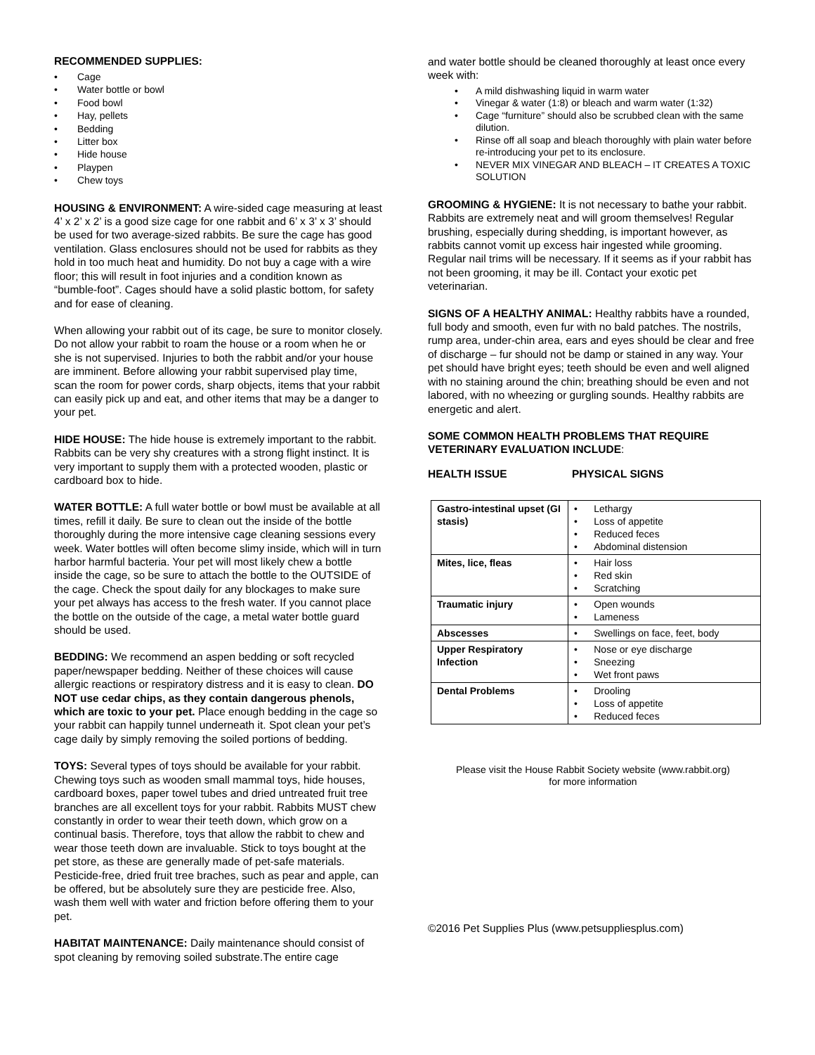RECOMMENDED SUPPLIES:
• Cage
• Water bottle or bowl
• Food bowl
• Hay, pellets
• Bedding
• Litter box
• Hide house
• Playpen
• Chew toys
HOUSING & ENVIRONMENT: A wire-sided cage measuring at least 4’ x 2’ x 2’ is a good size cage for one rabbit and 6’ x 3’ x 3’ should be used for two average-sized rabbits. Be sure the cage has good ventilation. Glass enclosures should not be used for rabbits as they hold in too much heat and humidity. Do not buy a cage with a wire floor; this will result in foot injuries and a condition known as “bumble-foot”. Cages should have a solid plastic bottom, for safety and for ease of cleaning.
When allowing your rabbit out of its cage, be sure to monitor closely. Do not allow your rabbit to roam the house or a room when he or she is not supervised. Injuries to both the rabbit and/or your house are imminent. Before allowing your rabbit supervised play time, scan the room for power cords, sharp objects, items that your rabbit can easily pick up and eat, and other items that may be a danger to your pet.
HIDE HOUSE: The hide house is extremely important to the rabbit. Rabbits can be very shy creatures with a strong flight instinct. It is very important to supply them with a protected wooden, plastic or cardboard box to hide.
WATER BOTTLE: A full water bottle or bowl must be available at all times, refill it daily. Be sure to clean out the inside of the bottle thoroughly during the more intensive cage cleaning sessions every week. Water bottles will often become slimy inside, which will in turn harbor harmful bacteria. Your pet will most likely chew a bottle inside the cage, so be sure to attach the bottle to the OUTSIDE of the cage. Check the spout daily for any blockages to make sure your pet always has access to the fresh water. If you cannot place the bottle on the outside of the cage, a metal water bottle guard should be used.
BEDDING: We recommend an aspen bedding or soft recycled paper/newspaper bedding. Neither of these choices will cause allergic reactions or respiratory distress and it is easy to clean. DO NOT use cedar chips, as they contain dangerous phenols, which are toxic to your pet. Place enough bedding in the cage so your rabbit can happily tunnel underneath it. Spot clean your pet’s cage daily by simply removing the soiled portions of bedding.
TOYS: Several types of toys should be available for your rabbit. Chewing toys such as wooden small mammal toys, hide houses, cardboard boxes, paper towel tubes and dried untreated fruit tree branches are all excellent toys for your rabbit. Rabbits MUST chew constantly in order to wear their teeth down, which grow on a continual basis. Therefore, toys that allow the rabbit to chew and wear those teeth down are invaluable. Stick to toys bought at the pet store, as these are generally made of pet-safe materials. Pesticide-free, dried fruit tree braches, such as pear and apple, can be offered, but be absolutely sure they are pesticide free. Also, wash them well with water and friction before offering them to your pet.
HABITAT MAINTENANCE: Daily maintenance should consist of spot cleaning by removing soiled substrate.The entire cage
and water bottle should be cleaned thoroughly at least once every week with:
• A mild dishwashing liquid in warm water
• Vinegar & water (1:8) or bleach and warm water (1:32)
• Cage “furniture” should also be scrubbed clean with the same dilution.
• Rinse off all soap and bleach thoroughly with plain water before re-introducing your pet to its enclosure.
• NEVER MIX VINEGAR AND BLEACH – IT CREATES A TOXIC SOLUTION
GROOMING & HYGIENE: It is not necessary to bathe your rabbit. Rabbits are extremely neat and will groom themselves! Regular brushing, especially during shedding, is important however, as rabbits cannot vomit up excess hair ingested while grooming. Regular nail trims will be necessary. If it seems as if your rabbit has not been grooming, it may be ill. Contact your exotic pet veterinarian.
SIGNS OF A HEALTHY ANIMAL: Healthy rabbits have a rounded, full body and smooth, even fur with no bald patches. The nostrils, rump area, under-chin area, ears and eyes should be clear and free of discharge – fur should not be damp or stained in any way. Your pet should have bright eyes; teeth should be even and well aligned with no staining around the chin; breathing should be even and not labored, with no wheezing or gurgling sounds. Healthy rabbits are energetic and alert.
SOME COMMON HEALTH PROBLEMS THAT REQUIRE VETERINARY EVALUATION INCLUDE:
HEALTH ISSUE PHYSICAL SIGNS
| Gastro-intestinal upset (GI stasis) | • Lethargy • Loss of appetite • Reduced feces • Abdominal distension |
| Mites, lice, fleas | • Hair loss • Red skin • Scratching |
| Traumatic injury | • Open wounds • Lameness |
| Abscesses | • Swellings on face, feet, body |
| Upper Respiratory Infection | • Nose or eye discharge • Sneezing • Wet front paws |
| Dental Problems | • Drooling • Loss of appetite • Reduced feces |
Please visit the House Rabbit Society website (www.rabbit.org)
for more information
©2016 Pet Supplies Plus (www.petsuppliesplus.com)